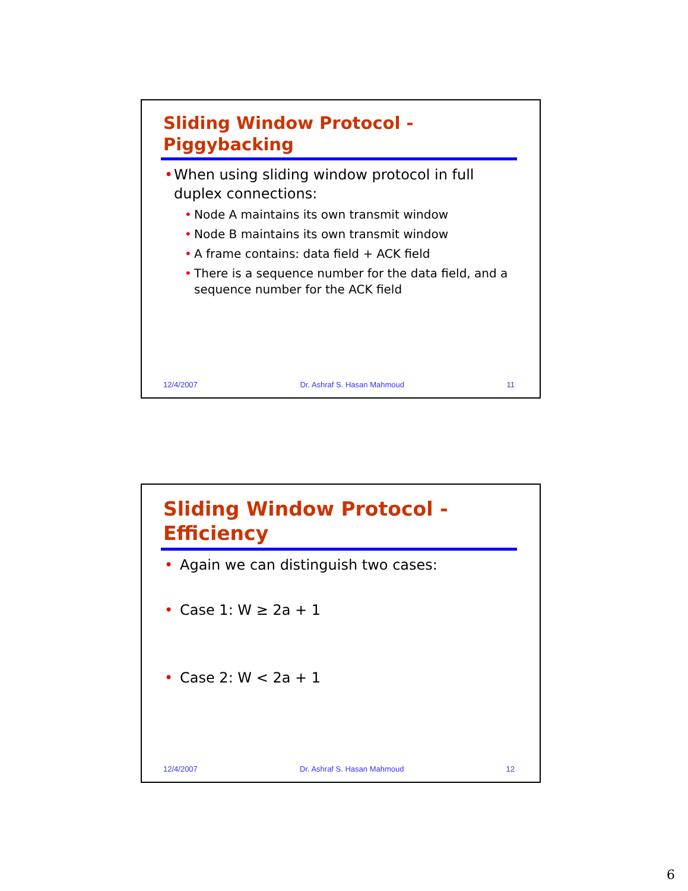Sliding Window Protocol -
Piggybacking
• When using sliding window protocol in full duplex connections:
• Node A maintains its own transmit window
• Node B maintains its own transmit window
• A frame contains: data field + ACK field
• There is a sequence number for the data field, and a sequence number for the ACK field
12/4/2007 Dr. Ashraf S. Hasan Mahmoud 11
Sliding Window Protocol -
Efficiency
• Again we can distinguish two cases:
• Case 1: W ≥ 2a + 1
• Case 2: W < 2a + 1
12/4/2007 Dr. Ashraf S. Hasan Mahmoud 12
6